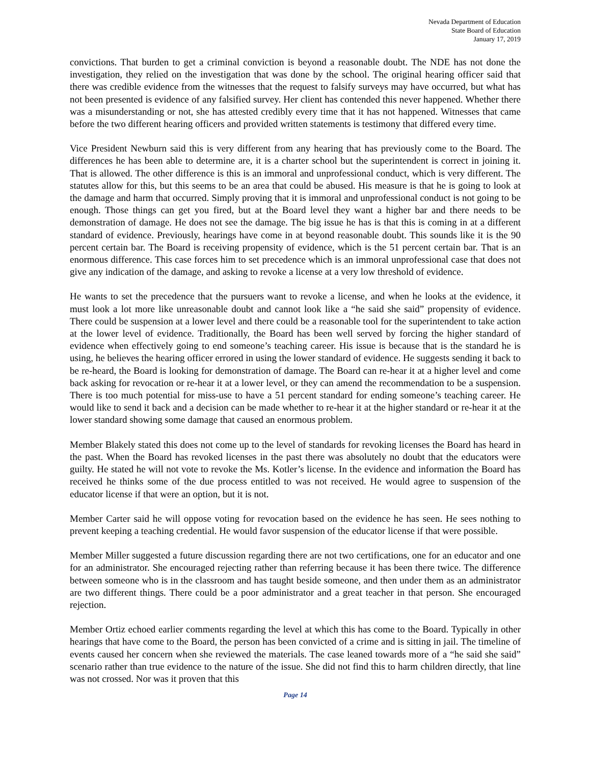Nevada Department of Education
State Board of Education
January 17, 2019
convictions. That burden to get a criminal conviction is beyond a reasonable doubt. The NDE has not done the investigation, they relied on the investigation that was done by the school. The original hearing officer said that there was credible evidence from the witnesses that the request to falsify surveys may have occurred, but what has not been presented is evidence of any falsified survey. Her client has contended this never happened. Whether there was a misunderstanding or not, she has attested credibly every time that it has not happened. Witnesses that came before the two different hearing officers and provided written statements is testimony that differed every time.
Vice President Newburn said this is very different from any hearing that has previously come to the Board. The differences he has been able to determine are, it is a charter school but the superintendent is correct in joining it. That is allowed. The other difference is this is an immoral and unprofessional conduct, which is very different. The statutes allow for this, but this seems to be an area that could be abused. His measure is that he is going to look at the damage and harm that occurred. Simply proving that it is immoral and unprofessional conduct is not going to be enough. Those things can get you fired, but at the Board level they want a higher bar and there needs to be demonstration of damage. He does not see the damage. The big issue he has is that this is coming in at a different standard of evidence. Previously, hearings have come in at beyond reasonable doubt. This sounds like it is the 90 percent certain bar. The Board is receiving propensity of evidence, which is the 51 percent certain bar. That is an enormous difference. This case forces him to set precedence which is an immoral unprofessional case that does not give any indication of the damage, and asking to revoke a license at a very low threshold of evidence.
He wants to set the precedence that the pursuers want to revoke a license, and when he looks at the evidence, it must look a lot more like unreasonable doubt and cannot look like a “he said she said” propensity of evidence. There could be suspension at a lower level and there could be a reasonable tool for the superintendent to take action at the lower level of evidence. Traditionally, the Board has been well served by forcing the higher standard of evidence when effectively going to end someone’s teaching career. His issue is because that is the standard he is using, he believes the hearing officer errored in using the lower standard of evidence. He suggests sending it back to be re-heard, the Board is looking for demonstration of damage. The Board can re-hear it at a higher level and come back asking for revocation or re-hear it at a lower level, or they can amend the recommendation to be a suspension. There is too much potential for miss-use to have a 51 percent standard for ending someone’s teaching career. He would like to send it back and a decision can be made whether to re-hear it at the higher standard or re-hear it at the lower standard showing some damage that caused an enormous problem.
Member Blakely stated this does not come up to the level of standards for revoking licenses the Board has heard in the past. When the Board has revoked licenses in the past there was absolutely no doubt that the educators were guilty. He stated he will not vote to revoke the Ms. Kotler’s license. In the evidence and information the Board has received he thinks some of the due process entitled to was not received. He would agree to suspension of the educator license if that were an option, but it is not.
Member Carter said he will oppose voting for revocation based on the evidence he has seen. He sees nothing to prevent keeping a teaching credential. He would favor suspension of the educator license if that were possible.
Member Miller suggested a future discussion regarding there are not two certifications, one for an educator and one for an administrator. She encouraged rejecting rather than referring because it has been there twice. The difference between someone who is in the classroom and has taught beside someone, and then under them as an administrator are two different things. There could be a poor administrator and a great teacher in that person. She encouraged rejection.
Member Ortiz echoed earlier comments regarding the level at which this has come to the Board. Typically in other hearings that have come to the Board, the person has been convicted of a crime and is sitting in jail. The timeline of events caused her concern when she reviewed the materials. The case leaned towards more of a “he said she said” scenario rather than true evidence to the nature of the issue. She did not find this to harm children directly, that line was not crossed. Nor was it proven that this
Page 14